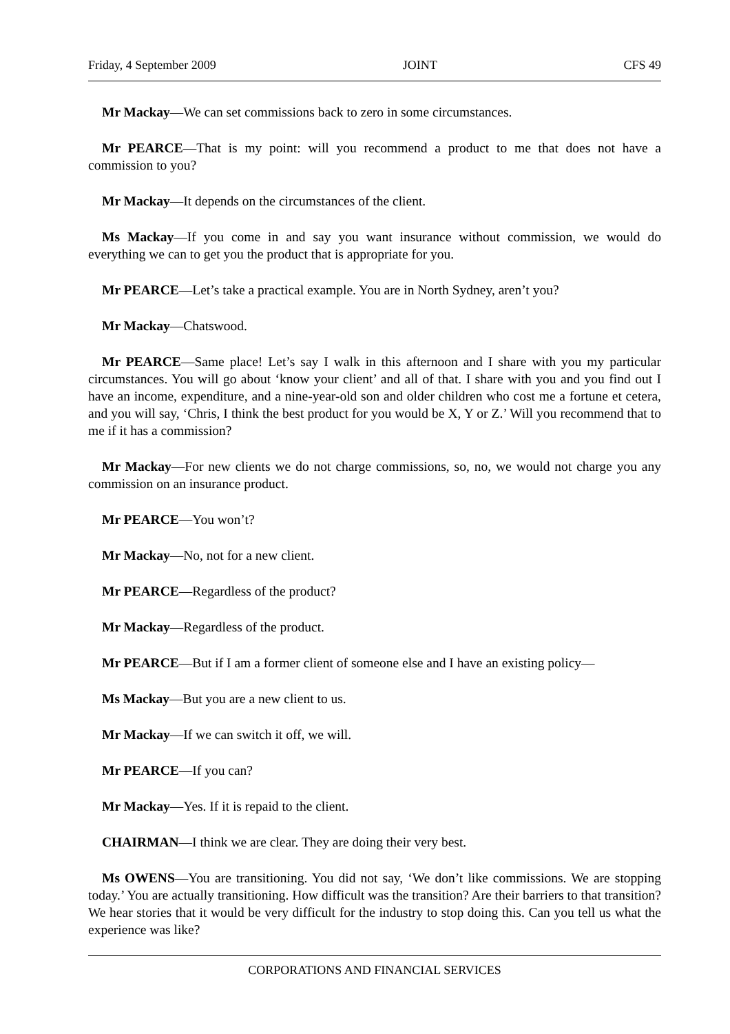Friday, 4 September 2009 JOINT CFS 49
Mr Mackay—We can set commissions back to zero in some circumstances.
Mr PEARCE—That is my point: will you recommend a product to me that does not have a commission to you?
Mr Mackay—It depends on the circumstances of the client.
Ms Mackay—If you come in and say you want insurance without commission, we would do everything we can to get you the product that is appropriate for you.
Mr PEARCE—Let’s take a practical example. You are in North Sydney, aren’t you?
Mr Mackay—Chatswood.
Mr PEARCE—Same place! Let’s say I walk in this afternoon and I share with you my particular circumstances. You will go about ‘know your client’ and all of that. I share with you and you find out I have an income, expenditure, and a nine-year-old son and older children who cost me a fortune et cetera, and you will say, ‘Chris, I think the best product for you would be X, Y or Z.’ Will you recommend that to me if it has a commission?
Mr Mackay—For new clients we do not charge commissions, so, no, we would not charge you any commission on an insurance product.
Mr PEARCE—You won’t?
Mr Mackay—No, not for a new client.
Mr PEARCE—Regardless of the product?
Mr Mackay—Regardless of the product.
Mr PEARCE—But if I am a former client of someone else and I have an existing policy—
Ms Mackay—But you are a new client to us.
Mr Mackay—If we can switch it off, we will.
Mr PEARCE—If you can?
Mr Mackay—Yes. If it is repaid to the client.
CHAIRMAN—I think we are clear. They are doing their very best.
Ms OWENS—You are transitioning. You did not say, ‘We don’t like commissions. We are stopping today.’ You are actually transitioning. How difficult was the transition? Are their barriers to that transition? We hear stories that it would be very difficult for the industry to stop doing this. Can you tell us what the experience was like?
CORPORATIONS AND FINANCIAL SERVICES